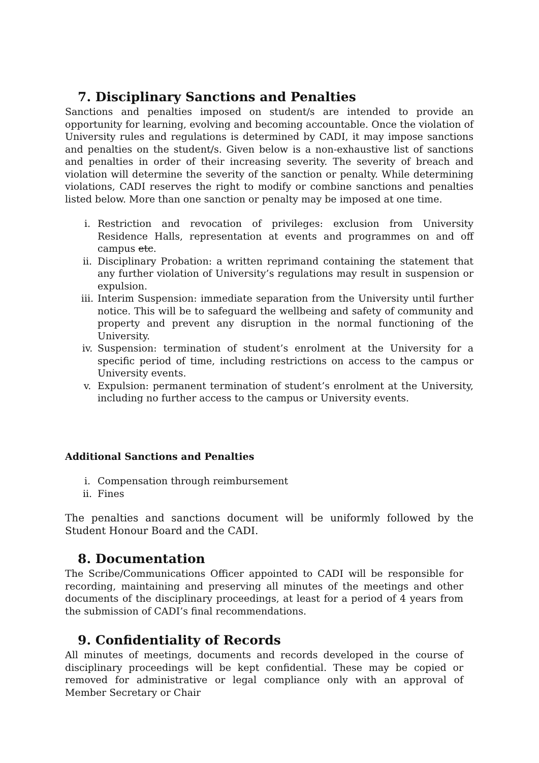7. Disciplinary Sanctions and Penalties
Sanctions and penalties imposed on student/s are intended to provide an opportunity for learning, evolving and becoming accountable. Once the violation of University rules and regulations is determined by CADI, it may impose sanctions and penalties on the student/s. Given below is a non-exhaustive list of sanctions and penalties in order of their increasing severity. The severity of breach and violation will determine the severity of the sanction or penalty. While determining violations, CADI reserves the right to modify or combine sanctions and penalties listed below. More than one sanction or penalty may be imposed at one time.
i. Restriction and revocation of privileges: exclusion from University Residence Halls, representation at events and programmes on and off campus etc.
ii. Disciplinary Probation: a written reprimand containing the statement that any further violation of University’s regulations may result in suspension or expulsion.
iii. Interim Suspension: immediate separation from the University until further notice. This will be to safeguard the wellbeing and safety of community and property and prevent any disruption in the normal functioning of the University.
iv. Suspension: termination of student’s enrolment at the University for a specific period of time, including restrictions on access to the campus or University events.
v. Expulsion: permanent termination of student’s enrolment at the University, including no further access to the campus or University events.
Additional Sanctions and Penalties
i. Compensation through reimbursement
ii. Fines
The penalties and sanctions document will be uniformly followed by the Student Honour Board and the CADI.
8. Documentation
The Scribe/Communications Officer appointed to CADI will be responsible for recording, maintaining and preserving all minutes of the meetings and other documents of the disciplinary proceedings, at least for a period of 4 years from the submission of CADI’s final recommendations.
9. Confidentiality of Records
All minutes of meetings, documents and records developed in the course of disciplinary proceedings will be kept confidential. These may be copied or removed for administrative or legal compliance only with an approval of Member Secretary or Chair